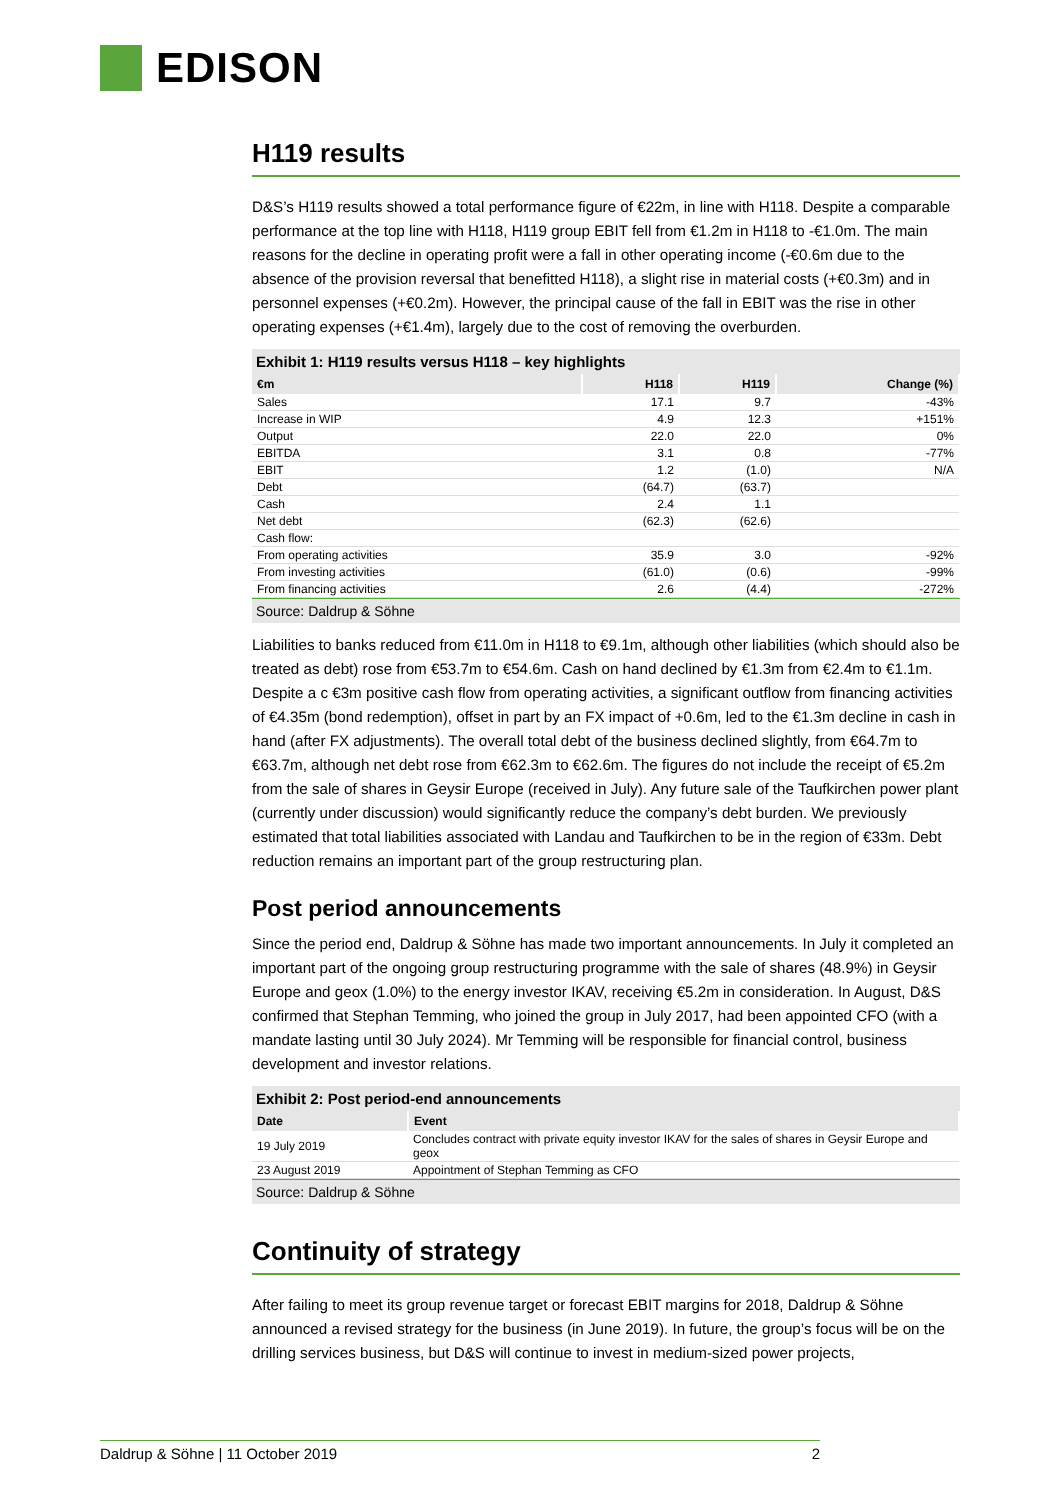EDISON
H119 results
D&S’s H119 results showed a total performance figure of €22m, in line with H118. Despite a comparable performance at the top line with H118, H119 group EBIT fell from €1.2m in H118 to -€1.0m. The main reasons for the decline in operating profit were a fall in other operating income (-€0.6m due to the absence of the provision reversal that benefitted H118), a slight rise in material costs (+€0.3m) and in personnel expenses (+€0.2m). However, the principal cause of the fall in EBIT was the rise in other operating expenses (+€1.4m), largely due to the cost of removing the overburden.
Exhibit 1: H119 results versus H118 – key highlights
| €m | H118 | H119 | Change (%) |
| --- | --- | --- | --- |
| Sales | 17.1 | 9.7 | -43% |
| Increase in WIP | 4.9 | 12.3 | +151% |
| Output | 22.0 | 22.0 | 0% |
| EBITDA | 3.1 | 0.8 | -77% |
| EBIT | 1.2 | (1.0) | N/A |
| Debt | (64.7) | (63.7) | |
| Cash | 2.4 | 1.1 | |
| Net debt | (62.3) | (62.6) | |
| Cash flow: | | | |
| From operating activities | 35.9 | 3.0 | -92% |
| From investing activities | (61.0) | (0.6) | -99% |
| From financing activities | 2.6 | (4.4) | -272% |
Source: Daldrup & Söhne
Liabilities to banks reduced from €11.0m in H118 to €9.1m, although other liabilities (which should also be treated as debt) rose from €53.7m to €54.6m. Cash on hand declined by €1.3m from €2.4m to €1.1m. Despite a c €3m positive cash flow from operating activities, a significant outflow from financing activities of €4.35m (bond redemption), offset in part by an FX impact of +0.6m, led to the €1.3m decline in cash in hand (after FX adjustments). The overall total debt of the business declined slightly, from €64.7m to €63.7m, although net debt rose from €62.3m to €62.6m. The figures do not include the receipt of €5.2m from the sale of shares in Geysir Europe (received in July). Any future sale of the Taufkirchen power plant (currently under discussion) would significantly reduce the company’s debt burden. We previously estimated that total liabilities associated with Landau and Taufkirchen to be in the region of €33m. Debt reduction remains an important part of the group restructuring plan.
Post period announcements
Since the period end, Daldrup & Söhne has made two important announcements. In July it completed an important part of the ongoing group restructuring programme with the sale of shares (48.9%) in Geysir Europe and geox (1.0%) to the energy investor IKAV, receiving €5.2m in consideration. In August, D&S confirmed that Stephan Temming, who joined the group in July 2017, had been appointed CFO (with a mandate lasting until 30 July 2024). Mr Temming will be responsible for financial control, business development and investor relations.
Exhibit 2: Post period-end announcements
| Date | Event |
| --- | --- |
| 19 July 2019 | Concludes contract with private equity investor IKAV for the sales of shares in Geysir Europe and geox |
| 23 August 2019 | Appointment of Stephan Temming as CFO |
Source: Daldrup & Söhne
Continuity of strategy
After failing to meet its group revenue target or forecast EBIT margins for 2018, Daldrup & Söhne announced a revised strategy for the business (in June 2019). In future, the group’s focus will be on the drilling services business, but D&S will continue to invest in medium-sized power projects,
Daldrup & Söhne | 11 October 2019 2